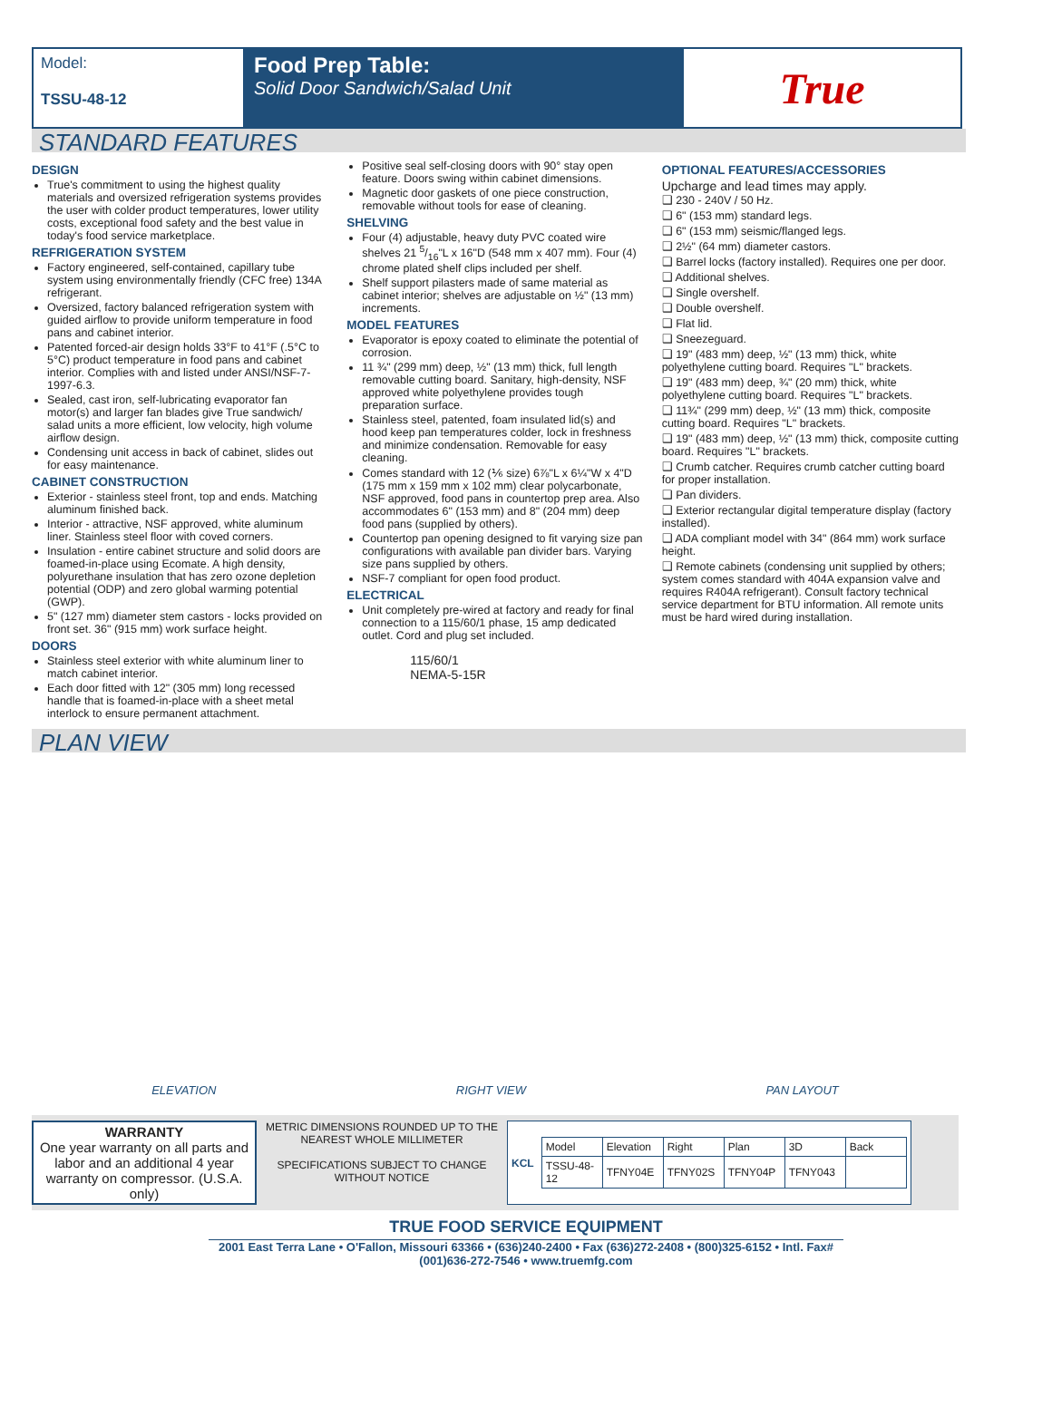Model:
TSSU-48-12
Food Prep Table:
Solid Door Sandwich/Salad Unit
True
STANDARD FEATURES
DESIGN
True's commitment to using the highest quality materials and oversized refrigeration systems provides the user with colder product temperatures, lower utility costs, exceptional food safety and the best value in today's food service marketplace.
REFRIGERATION SYSTEM
Factory engineered, self-contained, capillary tube system using environmentally friendly (CFC free) 134A refrigerant.
Oversized, factory balanced refrigeration system with guided airflow to provide uniform temperature in food pans and cabinet interior.
Patented forced-air design holds 33°F to 41°F (.5°C to 5°C) product temperature in food pans and cabinet interior. Complies with and listed under ANSI/NSF-7-1997-6.3.
Sealed, cast iron, self-lubricating evaporator fan motor(s) and larger fan blades give True sandwich/ salad units a more efficient, low velocity, high volume airflow design.
Condensing unit access in back of cabinet, slides out for easy maintenance.
CABINET CONSTRUCTION
Exterior - stainless steel front, top and ends. Matching aluminum finished back.
Interior - attractive, NSF approved, white aluminum liner. Stainless steel floor with coved corners.
Insulation - entire cabinet structure and solid doors are foamed-in-place using Ecomate. A high density, polyurethane insulation that has zero ozone depletion potential (ODP) and zero global warming potential (GWP).
5" (127 mm) diameter stem castors - locks provided on front set. 36" (915 mm) work surface height.
DOORS
Stainless steel exterior with white aluminum liner to match cabinet interior.
Each door fitted with 12" (305 mm) long recessed handle that is foamed-in-place with a sheet metal interlock to ensure permanent attachment.
Positive seal self-closing doors with 90° stay open feature. Doors swing within cabinet dimensions.
Magnetic door gaskets of one piece construction, removable without tools for ease of cleaning.
SHELVING
Four (4) adjustable, heavy duty PVC coated wire shelves 21 5/16"L x 16"D (548 mm x 407 mm). Four (4) chrome plated shelf clips included per shelf.
Shelf support pilasters made of same material as cabinet interior; shelves are adjustable on ½" (13 mm) increments.
MODEL FEATURES
Evaporator is epoxy coated to eliminate the potential of corrosion.
11 ¾" (299 mm) deep, ½" (13 mm) thick, full length removable cutting board. Sanitary, high-density, NSF approved white polyethylene provides tough preparation surface.
Stainless steel, patented, foam insulated lid(s) and hood keep pan temperatures colder, lock in freshness and minimize condensation. Removable for easy cleaning.
Comes standard with 12 (⅙ size) 6⅞"L x 6¼"W x 4"D (175 mm x 159 mm x 102 mm) clear polycarbonate, NSF approved, food pans in countertop prep area. Also accommodates 6" (153 mm) and 8" (204 mm) deep food pans (supplied by others).
Countertop pan opening designed to fit varying size pan configurations with available pan divider bars. Varying size pans supplied by others.
NSF-7 compliant for open food product.
ELECTRICAL
Unit completely pre-wired at factory and ready for final connection to a 115/60/1 phase, 15 amp dedicated outlet. Cord and plug set included.
115/60/1
NEMA-5-15R
OPTIONAL FEATURES/ACCESSORIES
Upcharge and lead times may apply.
❑ 230 - 240V / 50 Hz.
❑ 6" (153 mm) standard legs.
❑ 6" (153 mm) seismic/flanged legs.
❑ 2½" (64 mm) diameter castors.
❑ Barrel locks (factory installed). Requires one per door.
❑ Additional shelves.
❑ Single overshelf.
❑ Double overshelf.
❑ Flat lid.
❑ Sneezeguard.
❑ 19" (483 mm) deep, ½" (13 mm) thick, white polyethylene cutting board. Requires "L" brackets.
❑ 19" (483 mm) deep, ¾" (20 mm) thick, white polyethylene cutting board. Requires "L" brackets.
❑ 11¾" (299 mm) deep, ½" (13 mm) thick, composite cutting board. Requires "L" brackets.
❑ 19" (483 mm) deep, ½" (13 mm) thick, composite cutting board. Requires "L" brackets.
❑ Crumb catcher. Requires crumb catcher cutting board for proper installation.
❑ Pan dividers.
❑ Exterior rectangular digital temperature display (factory installed).
❑ ADA compliant model with 34" (864 mm) work surface height.
❑ Remote cabinets (condensing unit supplied by others; system comes standard with 404A expansion valve and requires R404A refrigerant). Consult factory technical service department for BTU information. All remote units must be hard wired during installation.
PLAN VIEW
ELEVATION RIGHT VIEW PAN LAYOUT
WARRANTY
One year warranty on all parts and labor and an additional 4 year warranty on compressor. (U.S.A. only)
METRIC DIMENSIONS ROUNDED UP TO THE NEAREST WHOLE MILLIMETER
SPECIFICATIONS SUBJECT TO CHANGE WITHOUT NOTICE
KCL
| Model | Elevation | Right | Plan | 3D | Back |
| TSSU-48-12 | TFNY04E | TFNY02S | TFNY04P | TFNY043 | |
TRUE FOOD SERVICE EQUIPMENT
2001 East Terra Lane • O'Fallon, Missouri 63366 • (636)240-2400 • Fax (636)272-2408 • (800)325-6152 • Intl. Fax# (001)636-272-7546 • www.truemfg.com